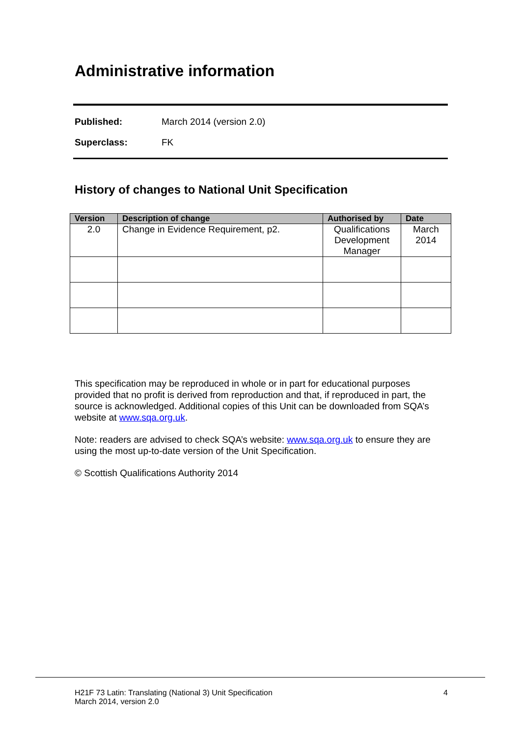Administrative information
Published: March 2014 (version 2.0)
Superclass: FK
History of changes to National Unit Specification
| Version | Description of change | Authorised by | Date |
| --- | --- | --- | --- |
| 2.0 | Change in Evidence Requirement, p2. | Qualifications Development Manager | March 2014 |
This specification may be reproduced in whole or in part for educational purposes provided that no profit is derived from reproduction and that, if reproduced in part, the source is acknowledged. Additional copies of this Unit can be downloaded from SQA’s website at www.sqa.org.uk.
Note: readers are advised to check SQA’s website: www.sqa.org.uk to ensure they are using the most up-to-date version of the Unit Specification.
© Scottish Qualifications Authority 2014
H21F 73 Latin: Translating (National 3) Unit Specification
March 2014, version 2.0 4